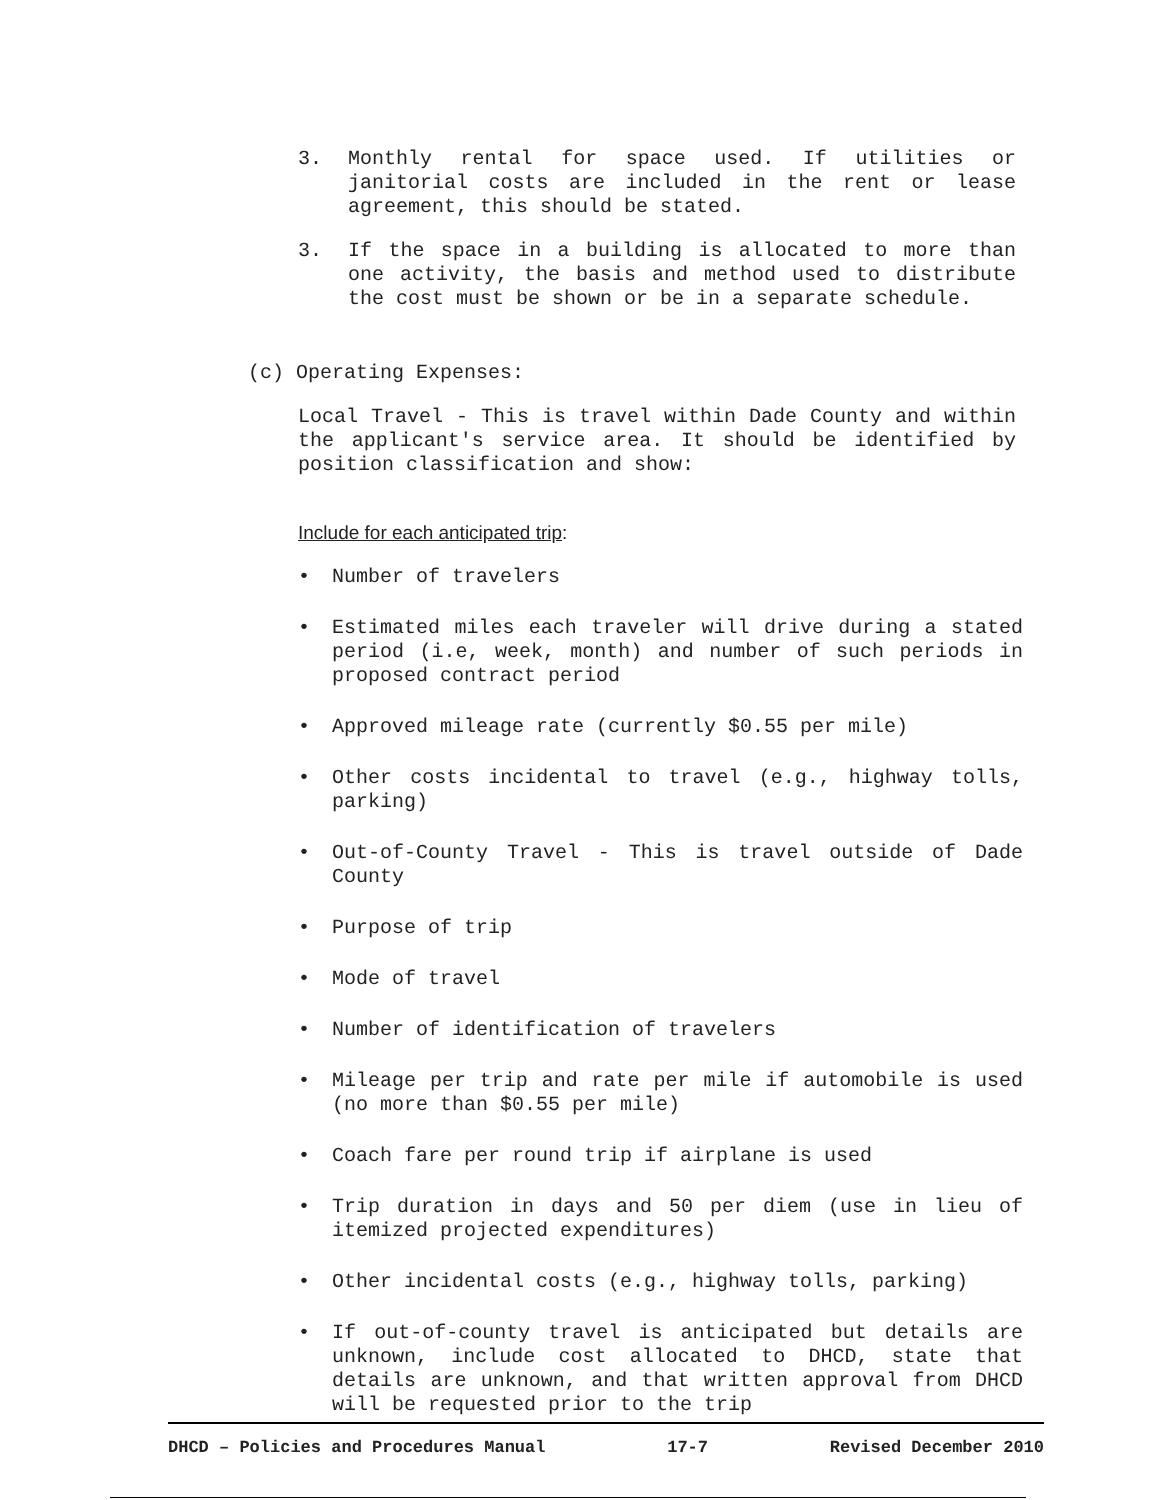3. Monthly rental for space used. If utilities or janitorial costs are included in the rent or lease agreement, this should be stated.
3. If the space in a building is allocated to more than one activity, the basis and method used to distribute the cost must be shown or be in a separate schedule.
(c) Operating Expenses:
Local Travel - This is travel within Dade County and within the applicant's service area. It should be identified by position classification and show:
Include for each anticipated trip:
• Number of travelers
• Estimated miles each traveler will drive during a stated period (i.e, week, month) and number of such periods in proposed contract period
• Approved mileage rate (currently $0.55 per mile)
• Other costs incidental to travel (e.g., highway tolls, parking)
• Out-of-County Travel - This is travel outside of Dade County
• Purpose of trip
• Mode of travel
• Number of identification of travelers
• Mileage per trip and rate per mile if automobile is used (no more than $0.55 per mile)
• Coach fare per round trip if airplane is used
• Trip duration in days and 50 per diem (use in lieu of itemized projected expenditures)
• Other incidental costs (e.g., highway tolls, parking)
• If out-of-county travel is anticipated but details are unknown, include cost allocated to DHCD, state that details are unknown, and that written approval from DHCD will be requested prior to the trip
DHCD – Policies and Procedures Manual 17-7 Revised December 2010